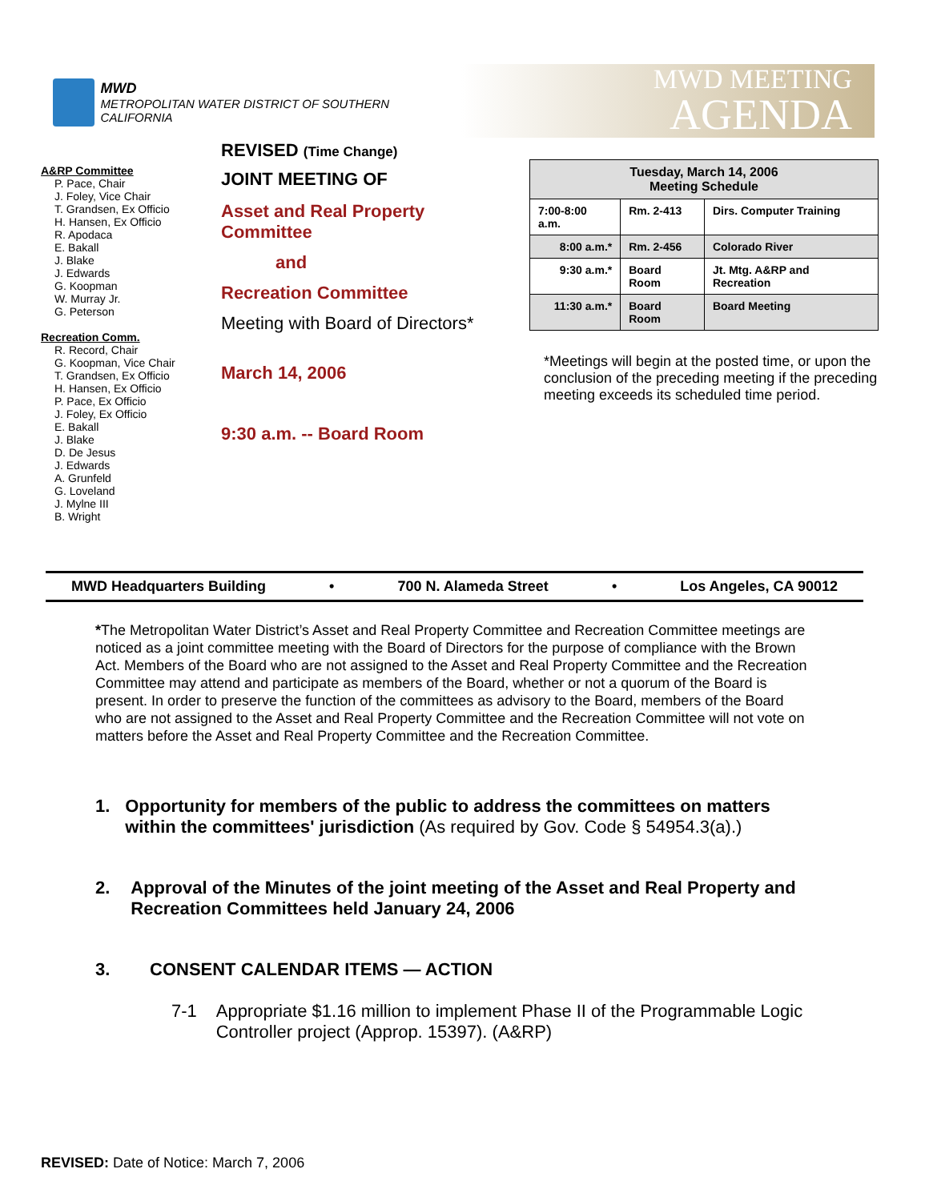MWD
METROPOLITAN WATER DISTRICT OF SOUTHERN CALIFORNIA
MWD MEETING
AGENDA
A&RP Committee
P. Pace, Chair
J. Foley, Vice Chair
T. Grandsen, Ex Officio
H. Hansen, Ex Officio
R. Apodaca
E. Bakall
J. Blake
J. Edwards
G. Koopman
W. Murray Jr.
G. Peterson
Recreation Comm.
R. Record, Chair
G. Koopman, Vice Chair
T. Grandsen, Ex Officio
H. Hansen, Ex Officio
P. Pace, Ex Officio
J. Foley, Ex Officio
E. Bakall
J. Blake
D. De Jesus
J. Edwards
A. Grunfeld
G. Loveland
J. Mylne III
B. Wright
REVISED (Time Change)
JOINT MEETING OF
Asset and Real Property
Committee
and
Recreation Committee
Meeting with Board of Directors*
March 14, 2006
9:30 a.m. -- Board Room
| Tuesday, March 14, 2006 Meeting Schedule | | |
| 7:00-8:00 a.m. | Rm. 2-413 | Dirs. Computer Training |
| 8:00 a.m.* | Rm. 2-456 | Colorado River |
| 9:30 a.m.* | Board Room | Jt. Mtg. A&RP and Recreation |
| 11:30 a.m.* | Board Room | Board Meeting |
*Meetings will begin at the posted time, or upon the conclusion of the preceding meeting if the preceding meeting exceeds its scheduled time period.
MWD Headquarters Building • 700 N. Alameda Street • Los Angeles, CA 90012
*The Metropolitan Water District’s Asset and Real Property Committee and Recreation Committee meetings are noticed as a joint committee meeting with the Board of Directors for the purpose of compliance with the Brown Act. Members of the Board who are not assigned to the Asset and Real Property Committee and the Recreation Committee may attend and participate as members of the Board, whether or not a quorum of the Board is present. In order to preserve the function of the committees as advisory to the Board, members of the Board who are not assigned to the Asset and Real Property Committee and the Recreation Committee will not vote on matters before the Asset and Real Property Committee and the Recreation Committee.
1. Opportunity for members of the public to address the committees on matters within the committees' jurisdiction (As required by Gov. Code § 54954.3(a).)
2. Approval of the Minutes of the joint meeting of the Asset and Real Property and Recreation Committees held January 24, 2006
3. CONSENT CALENDAR ITEMS — ACTION
7-1 Appropriate $1.16 million to implement Phase II of the Programmable Logic Controller project (Approp. 15397). (A&RP)
REVISED: Date of Notice: March 7, 2006